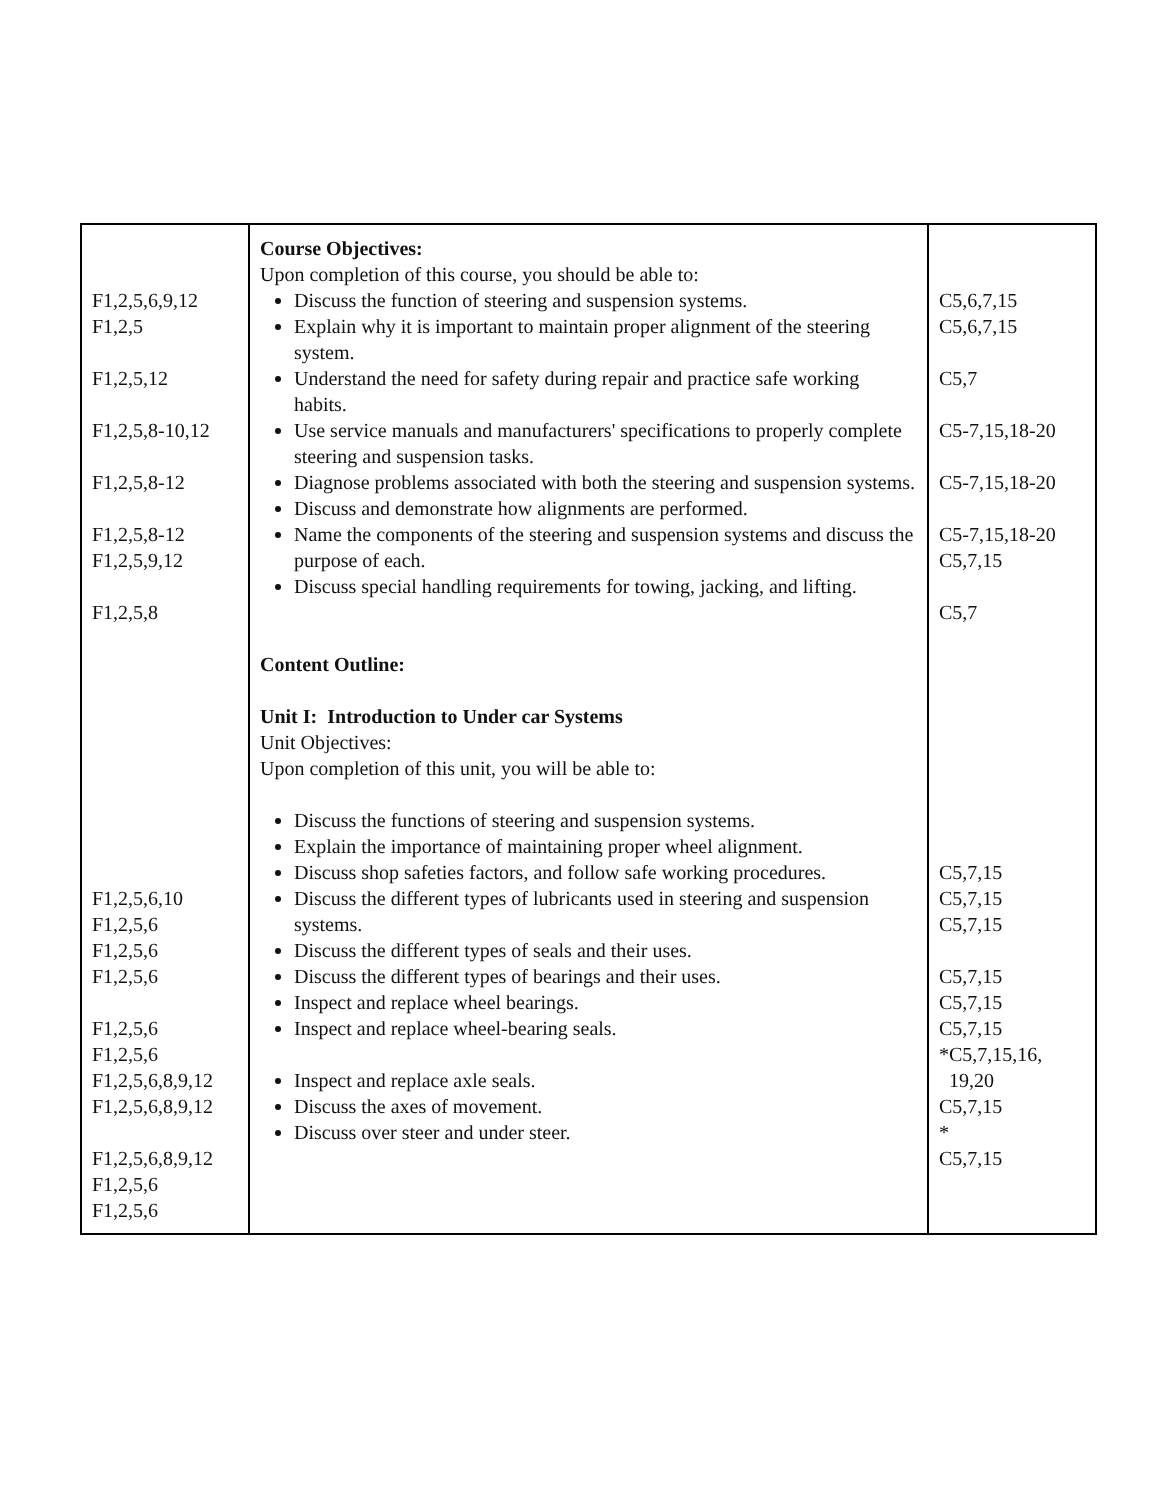| F1,2,5,6,9,12 F1,2,5 F1,2,5,12 F1,2,5,8-10,12 F1,2,5,8-12 F1,2,5,8-12 F1,2,5,9,12 F1,2,5,8 F1,2,5,6,10 F1,2,5,6 F1,2,5,6 F1,2,5,6 F1,2,5,6 F1,2,5,6 F1,2,5,6,8,9,12 F1,2,5,6,8,9,12 F1,2,5,6,8,9,12 F1,2,5,6 F1,2,5,6 | Course Objectives: Upon completion of this course, you should be able to: Discuss the function of steering and suspension systems. Explain why it is important to maintain proper alignment of the steering system. Understand the need for safety during repair and practice safe working habits. Use service manuals and manufacturers' specifications to properly complete steering and suspension tasks. Diagnose problems associated with both the steering and suspension systems. Discuss and demonstrate how alignments are performed. Name the components of the steering and suspension systems and discuss the purpose of each. Discuss special handling requirements for towing, jacking, and lifting. Content Outline: Unit I: Introduction to Under car Systems Unit Objectives: Upon completion of this unit, you will be able to: Discuss the functions of steering and suspension systems. Explain the importance of maintaining proper wheel alignment. Discuss shop safeties factors, and follow safe working procedures. Discuss the different types of lubricants used in steering and suspension systems. Discuss the different types of seals and their uses. Discuss the different types of bearings and their uses. Inspect and replace wheel bearings. Inspect and replace wheel-bearing seals. Inspect and replace axle seals. Discuss the axes of movement. Discuss over steer and under steer. | C5,6,7,15 C5,6,7,15 C5,7 C5-7,15,18-20 C5-7,15,18-20 C5-7,15,18-20 C5,7,15 C5,7 C5,7,15 C5,7,15 C5,7,15 C5,7,15 C5,7,15 C5,7,15 *C5,7,15,16, 19,20 C5,7,15 * C5,7,15 |